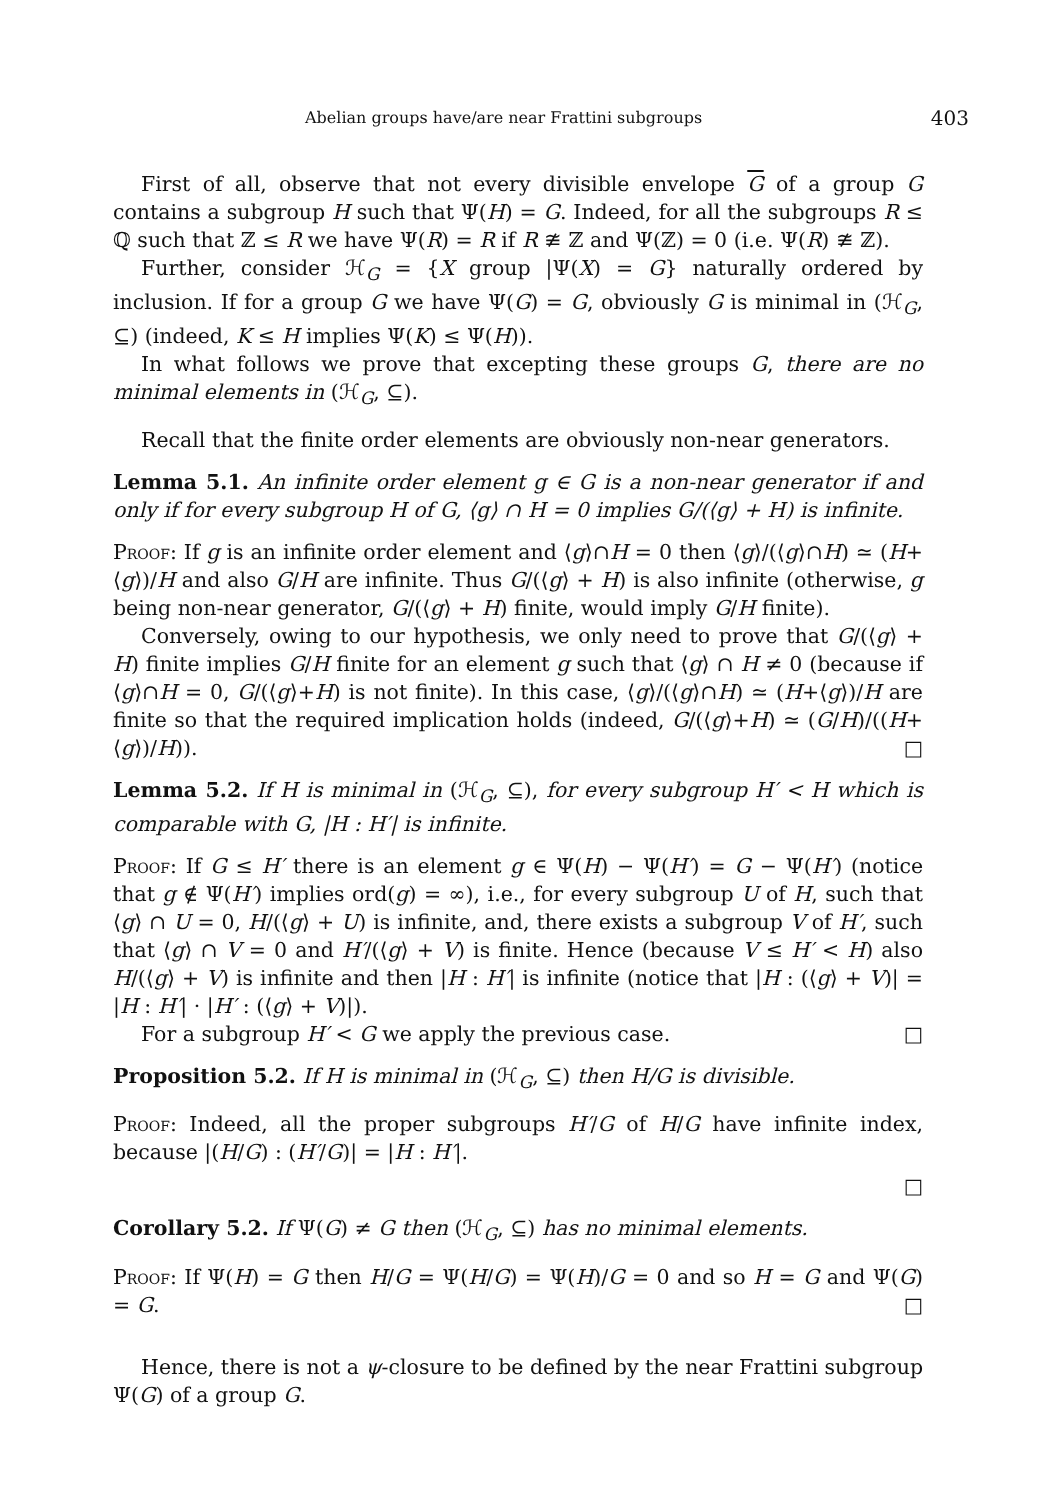Abelian groups have/are near Frattini subgroups 403
First of all, observe that not every divisible envelope G of a group G contains a subgroup H such that Ψ(H) = G. Indeed, for all the subgroups R ≤ ℚ such that ℤ ≤ R we have Ψ(R) = R if R ≇ ℤ and Ψ(ℤ) = 0 (i.e. Ψ(R) ≇ ℤ).
Further, consider ℋ<sub>G</sub> = {X group |Ψ(X) = G} naturally ordered by inclusion. If for a group G we have Ψ(G) = G, obviously G is minimal in (ℋ<sub>G</sub>, ⊆) (indeed, K ≤ H implies Ψ(K) ≤ Ψ(H)).
In what follows we prove that excepting these groups G, there are no minimal elements in (ℋ<sub>G</sub>, ⊆).
Recall that the finite order elements are obviously non-near generators.
Lemma 5.1. An infinite order element g ∈ G is a non-near generator if and only if for every subgroup H of G, ⟨g⟩ ∩ H = 0 implies G/(⟨g⟩ + H) is infinite.
Proof: If g is an infinite order element and ⟨g⟩∩H = 0 then ⟨g⟩/(⟨g⟩∩H) ≃ (H+⟨g⟩)/H and also G/H are infinite. Thus G/(⟨g⟩ + H) is also infinite (otherwise, g being non-near generator, G/(⟨g⟩ + H) finite, would imply G/H finite).
Conversely, owing to our hypothesis, we only need to prove that G/(⟨g⟩ + H) finite implies G/H finite for an element g such that ⟨g⟩ ∩ H ≠ 0 (because if ⟨g⟩∩H = 0, G/(⟨g⟩+H) is not finite). In this case, ⟨g⟩/(⟨g⟩∩H) ≃ (H+⟨g⟩)/H are finite so that the required implication holds (indeed, G/(⟨g⟩+H) ≃ (G/H)/((H+⟨g⟩)/H)). □
Lemma 5.2. If H is minimal in (ℋ<sub>G</sub>, ⊆), for every subgroup H′ < H which is comparable with G, |H : H′| is infinite.
Proof: If G ≤ H′ there is an element g ∈ Ψ(H) − Ψ(H′) = G − Ψ(H′) (notice that g ∉ Ψ(H′) implies ord(g) = ∞), i.e., for every subgroup U of H, such that ⟨g⟩ ∩ U = 0, H/(⟨g⟩ + U) is infinite, and, there exists a subgroup V of H′, such that ⟨g⟩ ∩ V = 0 and H′/(⟨g⟩ + V) is finite. Hence (because V ≤ H′ < H) also H/(⟨g⟩ + V) is infinite and then |H : H′| is infinite (notice that |H : (⟨g⟩ + V)| = |H : H′| · |H′ : (⟨g⟩ + V)|).
For a subgroup H′ < G we apply the previous case. □
Proposition 5.2. If H is minimal in (ℋ<sub>G</sub>, ⊆) then H/G is divisible.
Proof: Indeed, all the proper subgroups H′/G of H/G have infinite index, because |(H/G) : (H′/G)| = |H : H′|.
□
Corollary 5.2. If Ψ(G) ≠ G then (ℋ<sub>G</sub>, ⊆) has no minimal elements.
Proof: If Ψ(H) = G then H/G = Ψ(H/G) = Ψ(H)/G = 0 and so H = G and Ψ(G) = G. □
Hence, there is not a ψ-closure to be defined by the near Frattini subgroup Ψ(G) of a group G.